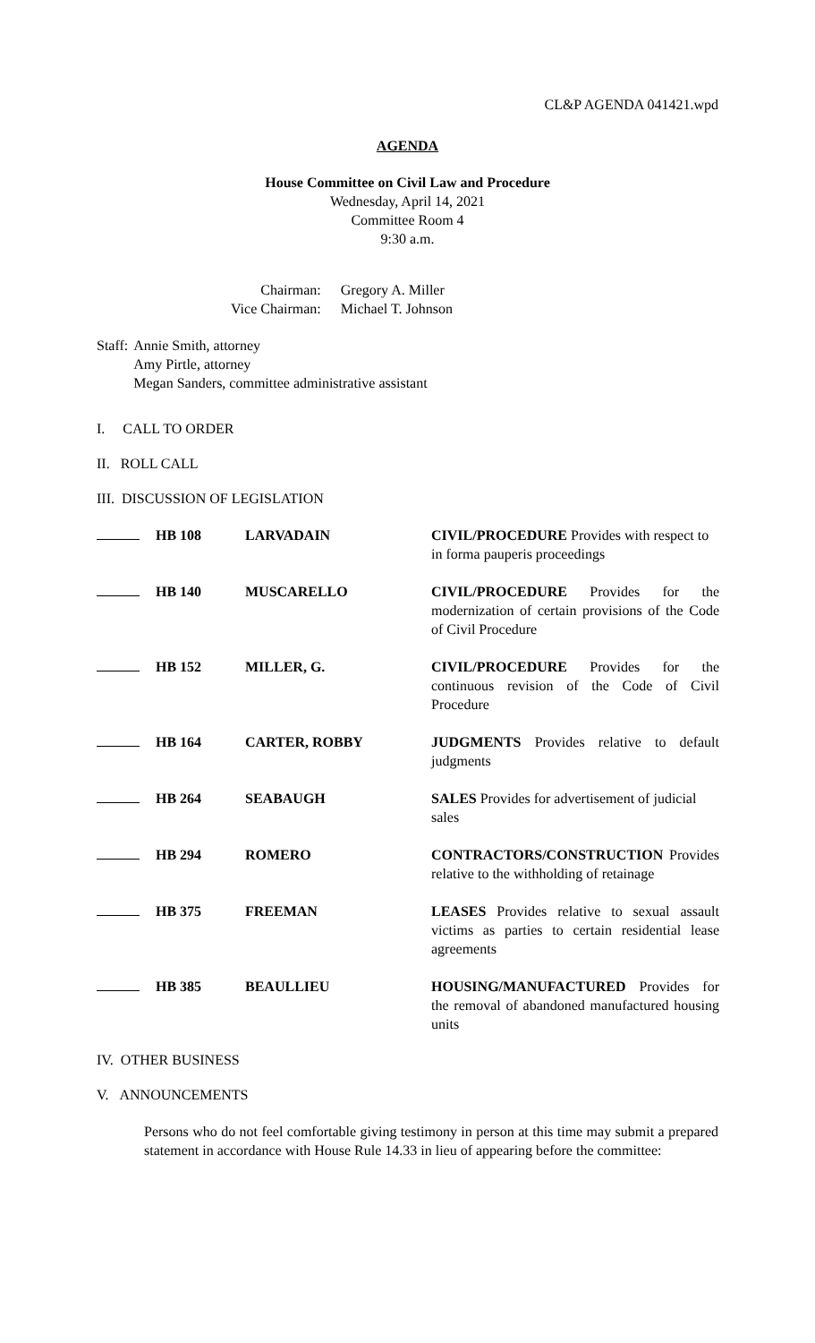CL&P AGENDA 041421.wpd
AGENDA
House Committee on Civil Law and Procedure
Wednesday, April 14, 2021
Committee Room 4
9:30 a.m.
| Chairman: | Gregory A. Miller |
| Vice Chairman: | Michael T. Johnson |
| Staff: | Annie Smith, attorney Amy Pirtle, attorney Megan Sanders, committee administrative assistant |
I. CALL TO ORDER
II. ROLL CALL
III. DISCUSSION OF LEGISLATION
| | HB 108 | LARVADAIN | CIVIL/PROCEDURE Provides with respect to in forma pauperis proceedings |
| | HB 140 | MUSCARELLO | CIVIL/PROCEDURE Provides for the modernization of certain provisions of the Code of Civil Procedure |
| | HB 152 | MILLER, G. | CIVIL/PROCEDURE Provides for the continuous revision of the Code of Civil Procedure |
| | HB 164 | CARTER, ROBBY | JUDGMENTS Provides relative to default judgments |
| | HB 264 | SEABAUGH | SALES Provides for advertisement of judicial sales |
| | HB 294 | ROMERO | CONTRACTORS/CONSTRUCTION Provides relative to the withholding of retainage |
| | HB 375 | FREEMAN | LEASES Provides relative to sexual assault victims as parties to certain residential lease agreements |
| | HB 385 | BEAULLIEU | HOUSING/MANUFACTURED Provides for the removal of abandoned manufactured housing units |
IV. OTHER BUSINESS
V. ANNOUNCEMENTS
Persons who do not feel comfortable giving testimony in person at this time may submit a prepared statement in accordance with House Rule 14.33 in lieu of appearing before the committee: